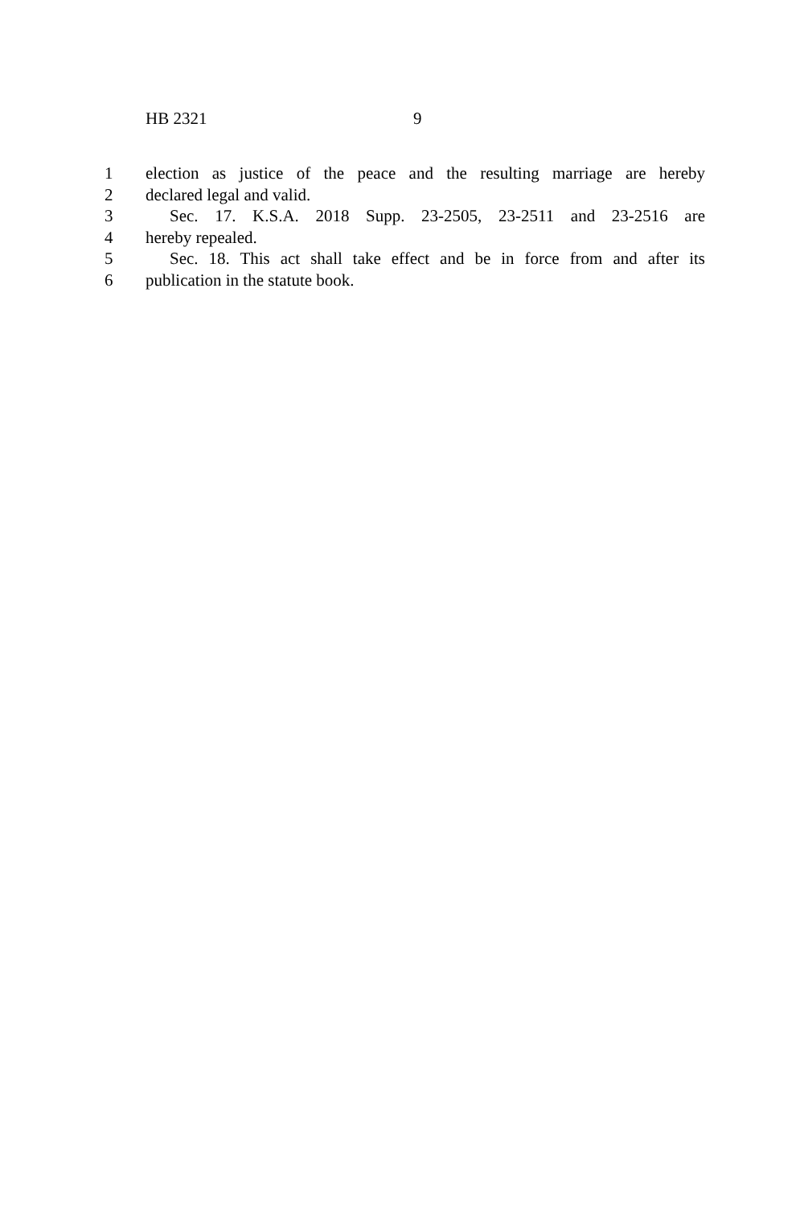HB 2321 9
1 election as justice of the peace and the resulting marriage are hereby
2 declared legal and valid.
3 Sec. 17. K.S.A. 2018 Supp. 23-2505, 23-2511 and 23-2516 are
4 hereby repealed.
5 Sec. 18. This act shall take effect and be in force from and after its
6 publication in the statute book.